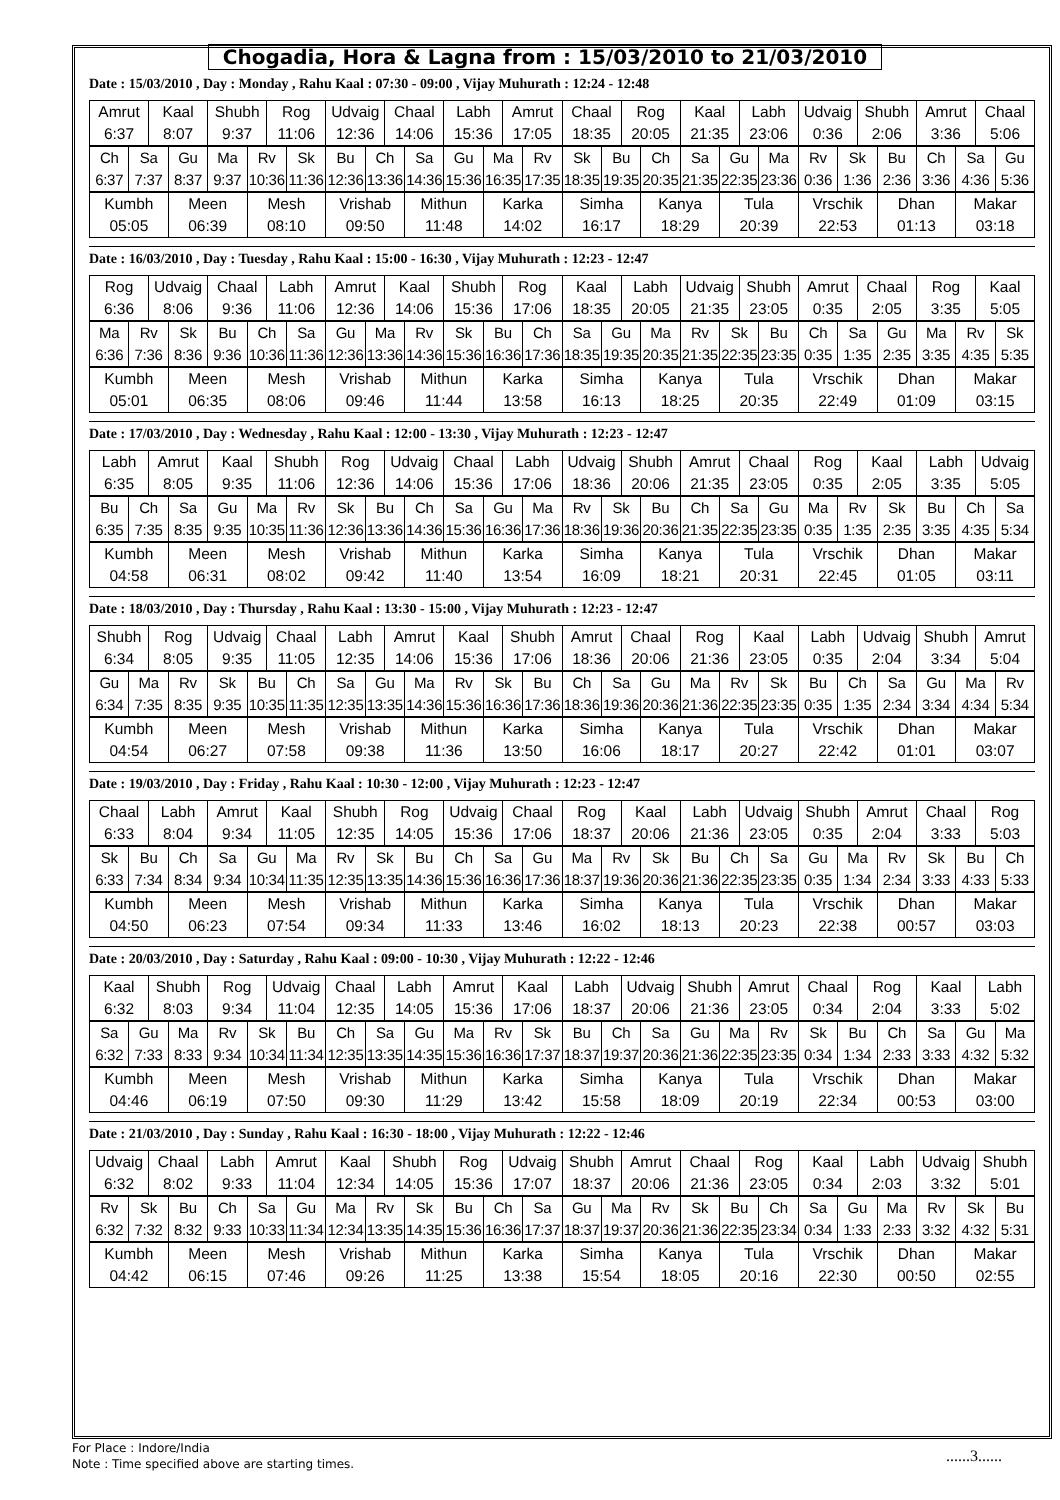Chogadia, Hora & Lagna from : 15/03/2010 to 21/03/2010
Date : 15/03/2010 , Day : Monday , Rahu Kaal : 07:30 - 09:00 , Vijay Muhurath : 12:24 - 12:48
| Amrut 6:37 | Kaal 8:07 | Shubh 9:37 | Rog 11:06 | Udvaig 12:36 | Chaal 14:06 | Labh 15:36 | Amrut 17:05 | Chaal 18:35 | Rog 20:05 | Kaal 21:35 | Labh 23:06 | Udvaig 0:36 | Shubh 2:06 | Amrut 3:36 | Chaal 5:06 |
| Ch 6:37 | Sa 7:37 | Gu 8:37 | Ma 9:37 | Rv 10:36 | Sk 11:36 | Bu 12:36 | Ch 13:36 | Sa 14:36 | Gu 15:36 | Ma 16:35 | Rv 17:35 | Sk 18:35 | Bu 19:35 | Ch 20:35 | Sa 21:35 | Gu 22:35 | Ma 23:36 | Rv 0:36 | Sk 1:36 | Bu 2:36 | Ch 3:36 | Sa 4:36 | Gu 5:36 |
| Kumbh 05:05 | Meen 06:39 | Mesh 08:10 | Vrishab 09:50 | Mithun 11:48 | Karka 14:02 | Simha 16:17 | Kanya 18:29 | Tula 20:39 | Vrschik 22:53 | Dhan 01:13 | Makar 03:18 |
Date : 16/03/2010 , Day : Tuesday , Rahu Kaal : 15:00 - 16:30 , Vijay Muhurath : 12:23 - 12:47
| Rog 6:36 | Udvaig 8:06 | Chaal 9:36 | Labh 11:06 | Amrut 12:36 | Kaal 14:06 | Shubh 15:36 | Rog 17:06 | Kaal 18:35 | Labh 20:05 | Udvaig 21:35 | Shubh 23:05 | Amrut 0:35 | Chaal 2:05 | Rog 3:35 | Kaal 5:05 |
| Ma 6:36 | Rv 7:36 | Sk 8:36 | Bu 9:36 | Ch 10:36 | Sa 11:36 | Gu 12:36 | Ma 13:36 | Rv 14:36 | Sk 15:36 | Bu 16:36 | Ch 17:36 | Sa 18:35 | Gu 19:35 | Ma 20:35 | Rv 21:35 | Sk 22:35 | Bu 23:35 | Ch 0:35 | Sa 1:35 | Gu 2:35 | Ma 3:35 | Rv 4:35 | Sk 5:35 |
| Kumbh 05:01 | Meen 06:35 | Mesh 08:06 | Vrishab 09:46 | Mithun 11:44 | Karka 13:58 | Simha 16:13 | Kanya 18:25 | Tula 20:35 | Vrschik 22:49 | Dhan 01:09 | Makar 03:15 |
Date : 17/03/2010 , Day : Wednesday , Rahu Kaal : 12:00 - 13:30 , Vijay Muhurath : 12:23 - 12:47
| Labh 6:35 | Amrut 8:05 | Kaal 9:35 | Shubh 11:06 | Rog 12:36 | Udvaig 14:06 | Chaal 15:36 | Labh 17:06 | Udvaig 18:36 | Shubh 20:06 | Amrut 21:35 | Chaal 23:05 | Rog 0:35 | Kaal 2:05 | Labh 3:35 | Udvaig 5:05 |
| Bu 6:35 | Ch 7:35 | Sa 8:35 | Gu 9:35 | Ma 10:35 | Rv 11:36 | Sk 12:36 | Bu 13:36 | Ch 14:36 | Sa 15:36 | Gu 16:36 | Ma 17:36 | Rv 18:36 | Sk 19:36 | Bu 20:36 | Ch 21:35 | Sa 22:35 | Gu 23:35 | Ma 0:35 | Rv 1:35 | Sk 2:35 | Bu 3:35 | Ch 4:35 | Sa 5:34 |
| Kumbh 04:58 | Meen 06:31 | Mesh 08:02 | Vrishab 09:42 | Mithun 11:40 | Karka 13:54 | Simha 16:09 | Kanya 18:21 | Tula 20:31 | Vrschik 22:45 | Dhan 01:05 | Makar 03:11 |
Date : 18/03/2010 , Day : Thursday , Rahu Kaal : 13:30 - 15:00 , Vijay Muhurath : 12:23 - 12:47
| Shubh 6:34 | Rog 8:05 | Udvaig 9:35 | Chaal 11:05 | Labh 12:35 | Amrut 14:06 | Kaal 15:36 | Shubh 17:06 | Amrut 18:36 | Chaal 20:06 | Rog 21:36 | Kaal 23:05 | Labh 0:35 | Udvaig 2:04 | Shubh 3:34 | Amrut 5:04 |
| Gu 6:34 | Ma 7:35 | Rv 8:35 | Sk 9:35 | Bu 10:35 | Ch 11:35 | Sa 12:35 | Gu 13:35 | Ma 14:36 | Rv 15:36 | Sk 16:36 | Bu 17:36 | Ch 18:36 | Sa 19:36 | Gu 20:36 | Ma 21:36 | Rv 22:35 | Sk 23:35 | Bu 0:35 | Ch 1:35 | Sa 2:34 | Gu 3:34 | Ma 4:34 | Rv 5:34 |
| Kumbh 04:54 | Meen 06:27 | Mesh 07:58 | Vrishab 09:38 | Mithun 11:36 | Karka 13:50 | Simha 16:06 | Kanya 18:17 | Tula 20:27 | Vrschik 22:42 | Dhan 01:01 | Makar 03:07 |
Date : 19/03/2010 , Day : Friday , Rahu Kaal : 10:30 - 12:00 , Vijay Muhurath : 12:23 - 12:47
| Chaal 6:33 | Labh 8:04 | Amrut 9:34 | Kaal 11:05 | Shubh 12:35 | Rog 14:05 | Udvaig 15:36 | Chaal 17:06 | Rog 18:37 | Kaal 20:06 | Labh 21:36 | Udvaig 23:05 | Shubh 0:35 | Amrut 2:04 | Chaal 3:33 | Rog 5:03 |
| Sk 6:33 | Bu 7:34 | Ch 8:34 | Sa 9:34 | Gu 10:34 | Ma 11:35 | Rv 12:35 | Sk 13:35 | Bu 14:36 | Ch 15:36 | Sa 16:36 | Gu 17:36 | Ma 18:37 | Rv 19:36 | Sk 20:36 | Bu 21:36 | Ch 22:35 | Sa 23:35 | Gu 0:35 | Ma 1:34 | Rv 2:34 | Sk 3:33 | Bu 4:33 | Ch 5:33 |
| Kumbh 04:50 | Meen 06:23 | Mesh 07:54 | Vrishab 09:34 | Mithun 11:33 | Karka 13:46 | Simha 16:02 | Kanya 18:13 | Tula 20:23 | Vrschik 22:38 | Dhan 00:57 | Makar 03:03 |
Date : 20/03/2010 , Day : Saturday , Rahu Kaal : 09:00 - 10:30 , Vijay Muhurath : 12:22 - 12:46
| Kaal 6:32 | Shubh 8:03 | Rog 9:34 | Udvaig 11:04 | Chaal 12:35 | Labh 14:05 | Amrut 15:36 | Kaal 17:06 | Labh 18:37 | Udvaig 20:06 | Shubh 21:36 | Amrut 23:05 | Chaal 0:34 | Rog 2:04 | Kaal 3:33 | Labh 5:02 |
| Sa 6:32 | Gu 7:33 | Ma 8:33 | Rv 9:34 | Sk 10:34 | Bu 11:34 | Ch 12:35 | Sa 13:35 | Gu 14:35 | Ma 15:36 | Rv 16:36 | Sk 17:37 | Bu 18:37 | Ch 19:37 | Sa 20:36 | Gu 21:36 | Ma 22:35 | Rv 23:35 | Sk 0:34 | Bu 1:34 | Ch 2:33 | Sa 3:33 | Gu 4:32 | Ma 5:32 |
| Kumbh 04:46 | Meen 06:19 | Mesh 07:50 | Vrishab 09:30 | Mithun 11:29 | Karka 13:42 | Simha 15:58 | Kanya 18:09 | Tula 20:19 | Vrschik 22:34 | Dhan 00:53 | Makar 03:00 |
Date : 21/03/2010 , Day : Sunday , Rahu Kaal : 16:30 - 18:00 , Vijay Muhurath : 12:22 - 12:46
| Udvaig 6:32 | Chaal 8:02 | Labh 9:33 | Amrut 11:04 | Kaal 12:34 | Shubh 14:05 | Rog 15:36 | Udvaig 17:07 | Shubh 18:37 | Amrut 20:06 | Chaal 21:36 | Rog 23:05 | Kaal 0:34 | Labh 2:03 | Udvaig 3:32 | Shubh 5:01 |
| Rv 6:32 | Sk 7:32 | Bu 8:32 | Ch 9:33 | Sa 10:33 | Gu 11:34 | Ma 12:34 | Rv 13:35 | Sk 14:35 | Bu 15:36 | Ch 16:36 | Sa 17:37 | Gu 18:37 | Ma 19:37 | Rv 20:36 | Sk 21:36 | Bu 22:35 | Ch 23:34 | Sa 0:34 | Gu 1:33 | Ma 2:33 | Rv 3:32 | Sk 4:32 | Bu 5:31 |
| Kumbh 04:42 | Meen 06:15 | Mesh 07:46 | Vrishab 09:26 | Mithun 11:25 | Karka 13:38 | Simha 15:54 | Kanya 18:05 | Tula 20:16 | Vrschik 22:30 | Dhan 00:50 | Makar 02:55 |
For Place : Indore/India
Note : Time specified above are starting times.
......3......